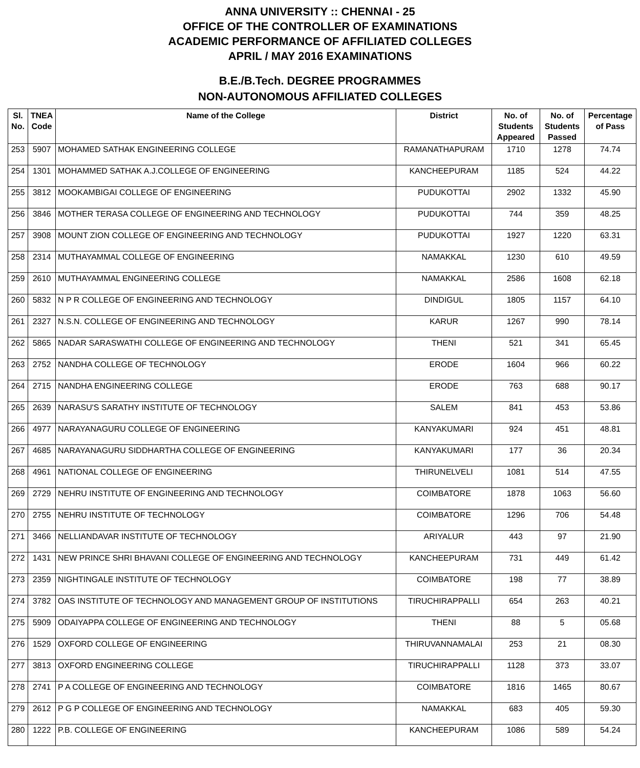ANNA UNIVERSITY :: CHENNAI - 25
OFFICE OF THE CONTROLLER OF EXAMINATIONS
ACADEMIC PERFORMANCE OF AFFILIATED COLLEGES
APRIL / MAY 2016 EXAMINATIONS
B.E./B.Tech. DEGREE PROGRAMMES
NON-AUTONOMOUS AFFILIATED COLLEGES
| Sl. No. | TNEA Code | Name of the College | District | No. of Students Appeared | No. of Students Passed | Percentage of Pass |
| --- | --- | --- | --- | --- | --- | --- |
| 253 | 5907 | MOHAMED SATHAK ENGINEERING COLLEGE | RAMANATHAPURAM | 1710 | 1278 | 74.74 |
| 254 | 1301 | MOHAMMED SATHAK A.J.COLLEGE OF ENGINEERING | KANCHEEPURAM | 1185 | 524 | 44.22 |
| 255 | 3812 | MOOKAMBIGAI COLLEGE OF ENGINEERING | PUDUKOTTAI | 2902 | 1332 | 45.90 |
| 256 | 3846 | MOTHER TERASA COLLEGE OF ENGINEERING AND TECHNOLOGY | PUDUKOTTAI | 744 | 359 | 48.25 |
| 257 | 3908 | MOUNT ZION COLLEGE OF ENGINEERING AND TECHNOLOGY | PUDUKOTTAI | 1927 | 1220 | 63.31 |
| 258 | 2314 | MUTHAYAMMAL COLLEGE OF ENGINEERING | NAMAKKAL | 1230 | 610 | 49.59 |
| 259 | 2610 | MUTHAYAMMAL ENGINEERING COLLEGE | NAMAKKAL | 2586 | 1608 | 62.18 |
| 260 | 5832 | N P R COLLEGE OF ENGINEERING AND TECHNOLOGY | DINDIGUL | 1805 | 1157 | 64.10 |
| 261 | 2327 | N.S.N. COLLEGE OF ENGINEERING AND TECHNOLOGY | KARUR | 1267 | 990 | 78.14 |
| 262 | 5865 | NADAR SARASWATHI COLLEGE OF ENGINEERING AND TECHNOLOGY | THENI | 521 | 341 | 65.45 |
| 263 | 2752 | NANDHA COLLEGE OF TECHNOLOGY | ERODE | 1604 | 966 | 60.22 |
| 264 | 2715 | NANDHA ENGINEERING COLLEGE | ERODE | 763 | 688 | 90.17 |
| 265 | 2639 | NARASU'S SARATHY INSTITUTE OF TECHNOLOGY | SALEM | 841 | 453 | 53.86 |
| 266 | 4977 | NARAYANAGURU COLLEGE OF ENGINEERING | KANYAKUMARI | 924 | 451 | 48.81 |
| 267 | 4685 | NARAYANAGURU SIDDHARTHA COLLEGE OF ENGINEERING | KANYAKUMARI | 177 | 36 | 20.34 |
| 268 | 4961 | NATIONAL COLLEGE OF ENGINEERING | THIRUNELVELI | 1081 | 514 | 47.55 |
| 269 | 2729 | NEHRU INSTITUTE OF ENGINEERING AND TECHNOLOGY | COIMBATORE | 1878 | 1063 | 56.60 |
| 270 | 2755 | NEHRU INSTITUTE OF TECHNOLOGY | COIMBATORE | 1296 | 706 | 54.48 |
| 271 | 3466 | NELLIANDAVAR INSTITUTE OF TECHNOLOGY | ARIYALUR | 443 | 97 | 21.90 |
| 272 | 1431 | NEW PRINCE SHRI BHAVANI COLLEGE OF ENGINEERING AND TECHNOLOGY | KANCHEEPURAM | 731 | 449 | 61.42 |
| 273 | 2359 | NIGHTINGALE INSTITUTE OF TECHNOLOGY | COIMBATORE | 198 | 77 | 38.89 |
| 274 | 3782 | OAS INSTITUTE OF TECHNOLOGY AND MANAGEMENT GROUP OF INSTITUTIONS | TIRUCHIRAPPALLI | 654 | 263 | 40.21 |
| 275 | 5909 | ODAIYAPPA COLLEGE OF ENGINEERING AND TECHNOLOGY | THENI | 88 | 5 | 05.68 |
| 276 | 1529 | OXFORD COLLEGE OF ENGINEERING | THIRUVANNAMALAI | 253 | 21 | 08.30 |
| 277 | 3813 | OXFORD ENGINEERING COLLEGE | TIRUCHIRAPPALLI | 1128 | 373 | 33.07 |
| 278 | 2741 | P A COLLEGE OF ENGINEERING AND TECHNOLOGY | COIMBATORE | 1816 | 1465 | 80.67 |
| 279 | 2612 | P G P COLLEGE OF ENGINEERING AND TECHNOLOGY | NAMAKKAL | 683 | 405 | 59.30 |
| 280 | 1222 | P.B. COLLEGE OF ENGINEERING | KANCHEEPURAM | 1086 | 589 | 54.24 |